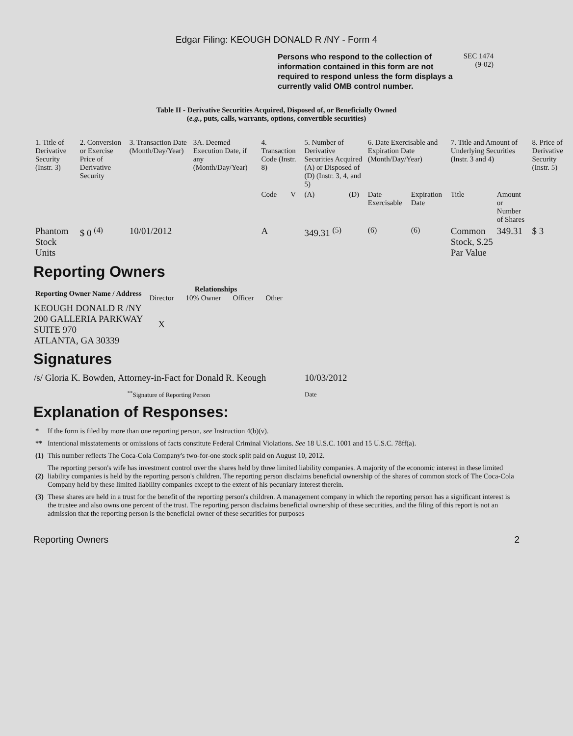Edgar Filing: KEOUGH DONALD R /NY - Form 4
Persons who respond to the collection of information contained in this form are not required to respond unless the form displays a currently valid OMB control number.
SEC 1474
(9-02)
Table II - Derivative Securities Acquired, Disposed of, or Beneficially Owned
(e.g., puts, calls, warrants, options, convertible securities)
| 1. Title of Derivative Security (Instr. 3) | 2. Conversion or Exercise Price of Derivative Security | 3. Transaction Date (Month/Day/Year) | 3A. Deemed Execution Date, if any (Month/Day/Year) | 4. Transaction Code (Instr. 8) | | 5. Number of Derivative Securities Acquired (A) or Disposed of (D) (Instr. 3, 4, and 5) | | 6. Date Exercisable and Expiration Date (Month/Day/Year) | | 7. Title and Amount of Underlying Securities (Instr. 3 and 4) | | 8. Price of Derivative Security (Instr. 5) |
| | | | | Code | V | (A) | (D) | Date Exercisable | Expiration Date | Title | Amount or Number of Shares | |
| Phantom Stock Units | $ 0 <sup>(4)</sup> | 10/01/2012 | | A | | 349.31 <sup>(5)</sup> | | <sup>(6)</sup> | <sup>(6)</sup> | Common Stock, $.25 Par Value | 349.31 | $ 3 |
Reporting Owners
| Reporting Owner Name / Address | Relationships | | | |
| --- | --- | --- | --- | --- |
| | Director | 10% Owner | Officer | Other |
| KEOUGH DONALD R /NY 200 GALLERIA PARKWAY SUITE 970 ATLANTA, GA 30339 | X | | | |
Signatures
| /s/ Gloria K. Bowden, Attorney-in-Fact for Donald R. Keough | 10/03/2012 |
| <sup>**</sup> Signature of Reporting Person | Date |
Explanation of Responses:
| * | If the form is filed by more than one reporting person, see Instruction 4(b)(v). |
| ** | Intentional misstatements or omissions of facts constitute Federal Criminal Violations. See 18 U.S.C. 1001 and 15 U.S.C. 78ff(a). |
| (1) | This number reflects The Coca-Cola Company's two-for-one stock split paid on August 10, 2012. |
| (2) | The reporting person's wife has investment control over the shares held by three limited liability companies. A majority of the economic interest in these limited liability companies is held by the reporting person's children. The reporting person disclaims beneficial ownership of the shares of common stock of The Coca-Cola Company held by these limited liability companies except to the extent of his pecuniary interest therein. |
| (3) | These shares are held in a trust for the benefit of the reporting person's children. A management company in which the reporting person has a significant interest is the trustee and also owns one percent of the trust. The reporting person disclaims beneficial ownership of these securities, and the filing of this report is not an admission that the reporting person is the beneficial owner of these securities for purposes |
Reporting Owners 2